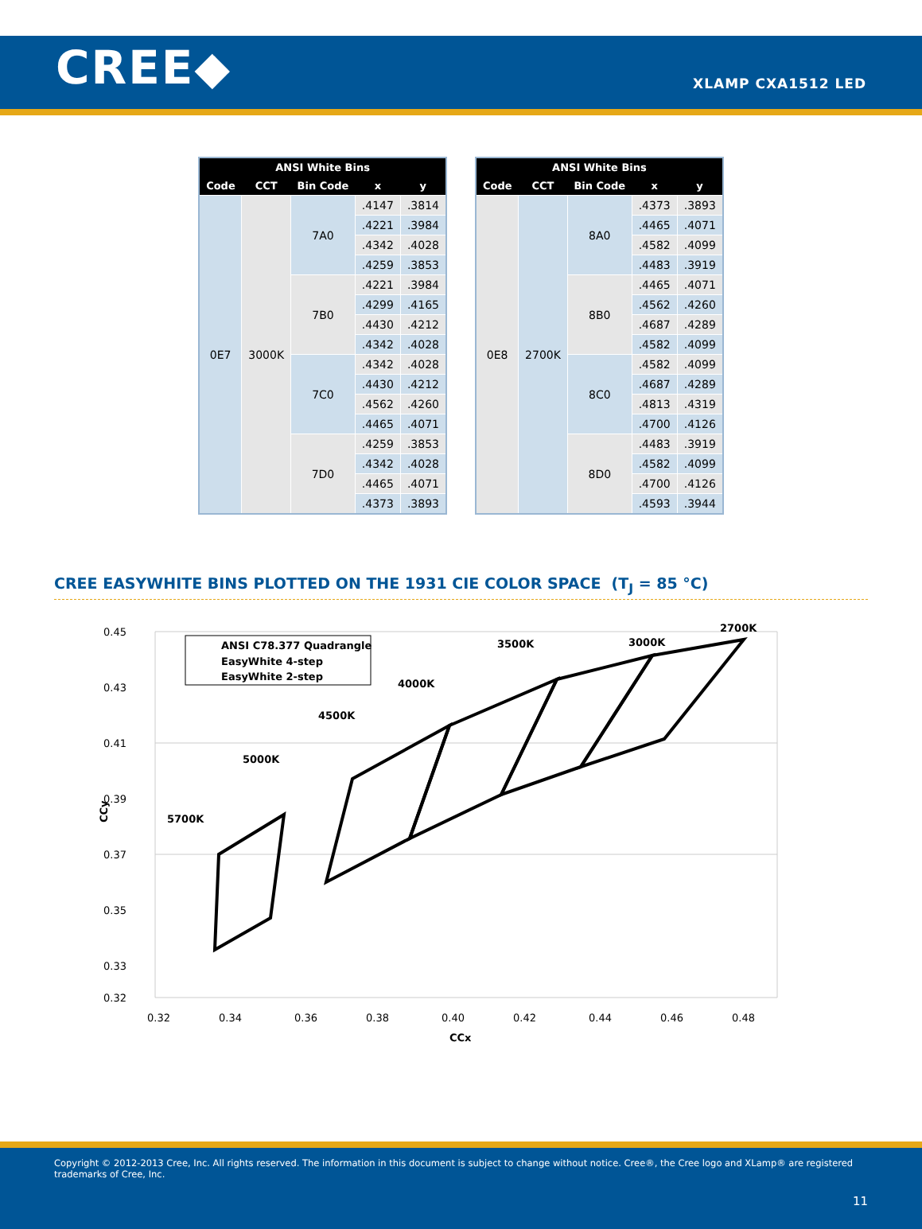CREE◆
XLAMP CXA1512 LED
| ANSI White Bins | | | | |
| --- | --- | --- | --- | --- |
| Code | CCT | Bin Code | x | y |
| 0E7 | 3000K | 7A0 | .4147 | .3814 |
| | | | .4221 | .3984 |
| | | | .4342 | .4028 |
| | | | .4259 | .3853 |
| | | 7B0 | .4221 | .3984 |
| | | | .4299 | .4165 |
| | | | .4430 | .4212 |
| | | | .4342 | .4028 |
| | | 7C0 | .4342 | .4028 |
| | | | .4430 | .4212 |
| | | | .4562 | .4260 |
| | | | .4465 | .4071 |
| | | 7D0 | .4259 | .3853 |
| | | | .4342 | .4028 |
| | | | .4465 | .4071 |
| | | | .4373 | .3893 |
| ANSI White Bins | | | | |
| --- | --- | --- | --- | --- |
| Code | CCT | Bin Code | x | y |
| 0E8 | 2700K | 8A0 | .4373 | .3893 |
| | | | .4465 | .4071 |
| | | | .4582 | .4099 |
| | | | .4483 | .3919 |
| | | 8B0 | .4465 | .4071 |
| | | | .4562 | .4260 |
| | | | .4687 | .4289 |
| | | | .4582 | .4099 |
| | | 8C0 | .4582 | .4099 |
| | | | .4687 | .4289 |
| | | | .4813 | .4319 |
| | | | .4700 | .4126 |
| | | 8D0 | .4483 | .3919 |
| | | | .4582 | .4099 |
| | | | .4700 | .4126 |
| | | | .4593 | .3944 |
CREE EASYWHITE BINS PLOTTED ON THE 1931 CIE COLOR SPACE (T<sub>J</sub> = 85 °C)
0.45
0.43
0.41
0.39
0.37
0.35
0.33
0.32
0.32
0.34
0.36
0.38
0.40
0.42
0.44
0.46
0.48
CCx
CCy
ANSI C78.377 Quadrangle
EasyWhite 4-step
EasyWhite 2-step
5700K
5000K
4500K
4000K
3500K
3000K
2700K
Copyright © 2012-2013 Cree, Inc. All rights reserved. The information in this document is subject to change without notice. Cree®, the Cree logo and XLamp® are registered trademarks of Cree, Inc.
11